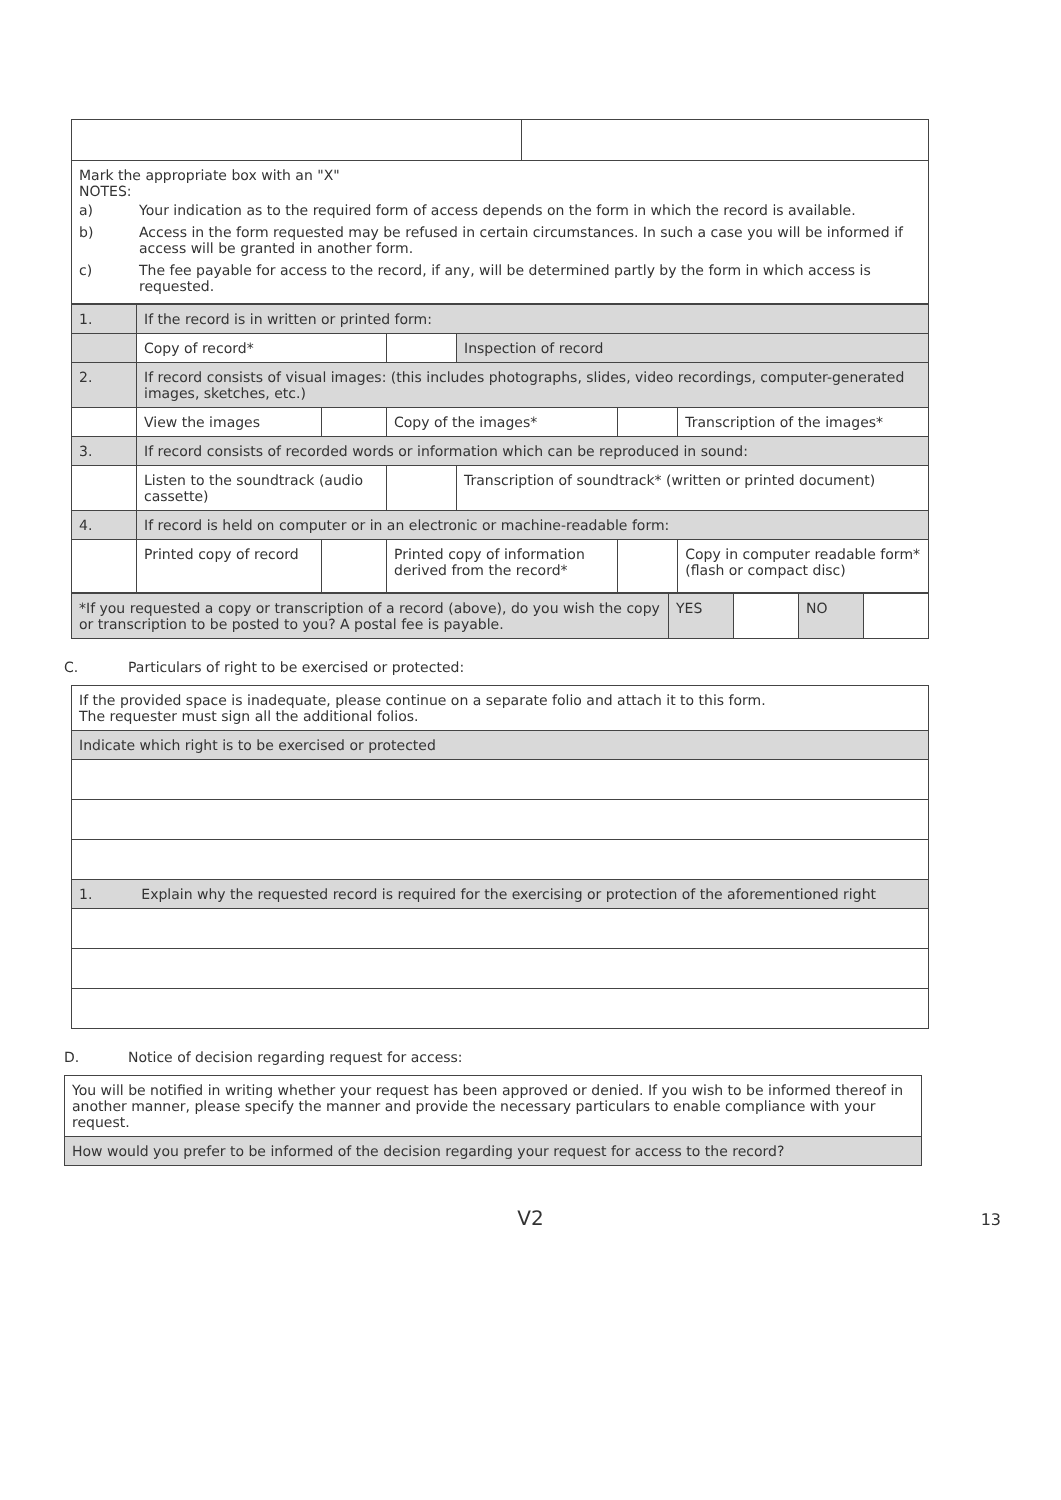| Mark the appropriate box with an "X" NOTES: / a) / Your indication as to the required form of access depends on the form in which the record is available. / / b) / Access in the form requested may be refused in certain circumstances. In such a case you will be informed if access will be granted in another form. / / c) / The fee payable for access to the record, if any, will be determined partly by the form in which access is requested. / |
| 1. | If the record is in written or printed form: | | | | | |
| | Copy of record* | | | Inspection of record | | |
| 2. | If record consists of visual images: (this includes photographs, slides, video recordings, computer-generated images, sketches, etc.) | | | | | |
| | View the images | | Copy of the images* | | | Transcription of the images* |
| 3. | If record consists of recorded words or information which can be reproduced in sound: | | | | | |
| | Listen to the soundtrack (audio cassette) | | | Transcription of soundtrack* (written or printed document) | | |
| 4. | If record is held on computer or in an electronic or machine-readable form: | | | | | |
| | Printed copy of record | | Printed copy of information derived from the record* | | | Copy in computer readable form* (flash or compact disc) |
| *If you requested a copy or transcription of a record (above), do you wish the copy or transcription to be posted to you? A postal fee is payable. | YES | | NO | |
C. Particulars of right to be exercised or protected:
| If the provided space is inadequate, please continue on a separate folio and attach it to this form. The requester must sign all the additional folios. |
| Indicate which right is to be exercised or protected |
| 1. Explain why the requested record is required for the exercising or protection of the aforementioned right |
D. Notice of decision regarding request for access:
| You will be notified in writing whether your request has been approved or denied. If you wish to be informed thereof in another manner, please specify the manner and provide the necessary particulars to enable compliance with your request. |
| How would you prefer to be informed of the decision regarding your request for access to the record? |
V2 13